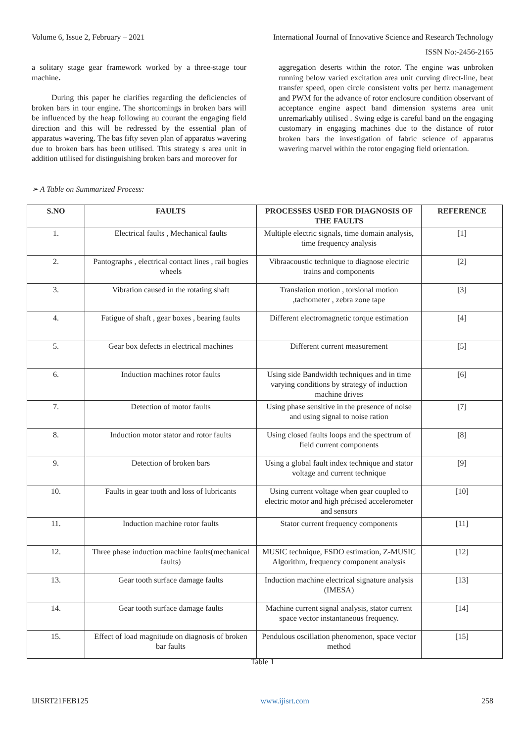Volume 6, Issue 2, February – 2021 International Journal of Innovative Science and Research Technology
ISSN No:-2456-2165
a solitary stage gear framework worked by a three-stage tour machine.
During this paper he clarifies regarding the deficiencies of broken bars in tour engine. The shortcomings in broken bars will be influenced by the heap following au courant the engaging field direction and this will be redressed by the essential plan of apparatus wavering. The bas fifty seven plan of apparatus wavering due to broken bars has been utilised. This strategy s area unit in addition utilised for distinguishing broken bars and moreover for
aggregation deserts within the rotor. The engine was unbroken running below varied excitation area unit curving direct-line, beat transfer speed, open circle consistent volts per hertz management and PWM for the advance of rotor enclosure condition observant of acceptance engine aspect band dimension systems area unit unremarkably utilised . Swing edge is careful band on the engaging customary in engaging machines due to the distance of rotor broken bars the investigation of fabric science of apparatus wavering marvel within the rotor engaging field orientation.
➢ A Table on Summarized Process:
| S.NO | FAULTS | PROCESSES USED FOR DIAGNOSIS OF THE FAULTS | REFERENCE |
| --- | --- | --- | --- |
| 1. | Electrical faults , Mechanical faults | Multiple electric signals, time domain analysis, time frequency analysis | [1] |
| 2. | Pantographs , electrical contact lines , rail bogies wheels | Vibraacoustic technique to diagnose electric trains and components | [2] |
| 3. | Vibration caused in the rotating shaft | Translation motion , torsional motion ,tachometer , zebra zone tape | [3] |
| 4. | Fatigue of shaft , gear boxes , bearing faults | Different electromagnetic torque estimation | [4] |
| 5. | Gear box defects in electrical machines | Different current measurement | [5] |
| 6. | Induction machines rotor faults | Using side Bandwidth techniques and in time varying conditions by strategy of induction machine drives | [6] |
| 7. | Detection of motor faults | Using phase sensitive in the presence of noise and using signal to noise ration | [7] |
| 8. | Induction motor stator and rotor faults | Using closed faults loops and the spectrum of field current components | [8] |
| 9. | Detection of broken bars | Using a global fault index technique and stator voltage and current technique | [9] |
| 10. | Faults in gear tooth and loss of lubricants | Using current voltage when gear coupled to electric motor and high précised accelerometer and sensors | [10] |
| 11. | Induction machine rotor faults | Stator current frequency components | [11] |
| 12. | Three phase induction machine faults(mechanical faults) | MUSIC technique, FSDO estimation, Z-MUSIC Algorithm, frequency component analysis | [12] |
| 13. | Gear tooth surface damage faults | Induction machine electrical signature analysis (IMESA) | [13] |
| 14. | Gear tooth surface damage faults | Machine current signal analysis, stator current space vector instantaneous frequency. | [14] |
| 15. | Effect of load magnitude on diagnosis of broken bar faults | Pendulous oscillation phenomenon, space vector method | [15] |
Table 1
IJISRT21FEB125 www.ijisrt.com 258